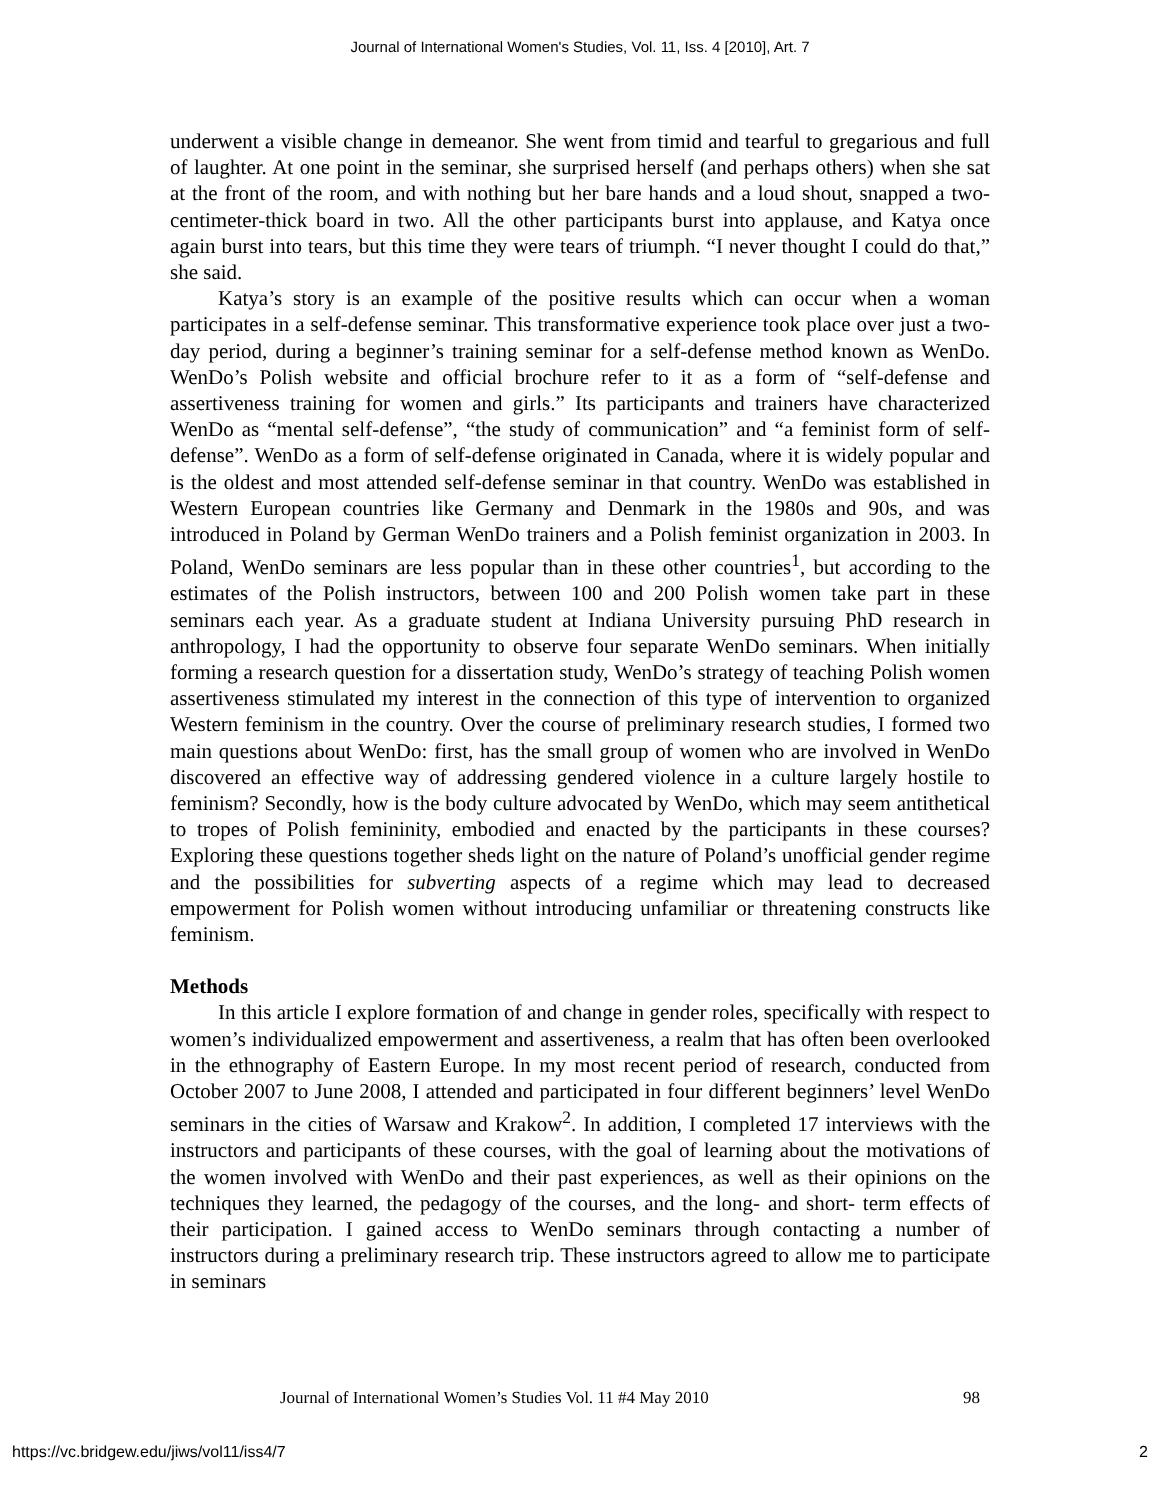Journal of International Women's Studies, Vol. 11, Iss. 4 [2010], Art. 7
underwent a visible change in demeanor. She went from timid and tearful to gregarious and full of laughter. At one point in the seminar, she surprised herself (and perhaps others) when she sat at the front of the room, and with nothing but her bare hands and a loud shout, snapped a two-centimeter-thick board in two. All the other participants burst into applause, and Katya once again burst into tears, but this time they were tears of triumph. “I never thought I could do that,” she said.
Katya’s story is an example of the positive results which can occur when a woman participates in a self-defense seminar. This transformative experience took place over just a two-day period, during a beginner’s training seminar for a self-defense method known as WenDo. WenDo’s Polish website and official brochure refer to it as a form of “self-defense and assertiveness training for women and girls.” Its participants and trainers have characterized WenDo as “mental self-defense”, “the study of communication” and “a feminist form of self-defense”. WenDo as a form of self-defense originated in Canada, where it is widely popular and is the oldest and most attended self-defense seminar in that country. WenDo was established in Western European countries like Germany and Denmark in the 1980s and 90s, and was introduced in Poland by German WenDo trainers and a Polish feminist organization in 2003. In Poland, WenDo seminars are less popular than in these other countries<sup>1</sup>, but according to the estimates of the Polish instructors, between 100 and 200 Polish women take part in these seminars each year. As a graduate student at Indiana University pursuing PhD research in anthropology, I had the opportunity to observe four separate WenDo seminars. When initially forming a research question for a dissertation study, WenDo’s strategy of teaching Polish women assertiveness stimulated my interest in the connection of this type of intervention to organized Western feminism in the country. Over the course of preliminary research studies, I formed two main questions about WenDo: first, has the small group of women who are involved in WenDo discovered an effective way of addressing gendered violence in a culture largely hostile to feminism? Secondly, how is the body culture advocated by WenDo, which may seem antithetical to tropes of Polish femininity, embodied and enacted by the participants in these courses? Exploring these questions together sheds light on the nature of Poland’s unofficial gender regime and the possibilities for subverting aspects of a regime which may lead to decreased empowerment for Polish women without introducing unfamiliar or threatening constructs like feminism.
Methods
In this article I explore formation of and change in gender roles, specifically with respect to women’s individualized empowerment and assertiveness, a realm that has often been overlooked in the ethnography of Eastern Europe. In my most recent period of research, conducted from October 2007 to June 2008, I attended and participated in four different beginners’ level WenDo seminars in the cities of Warsaw and Krakow<sup>2</sup>. In addition, I completed 17 interviews with the instructors and participants of these courses, with the goal of learning about the motivations of the women involved with WenDo and their past experiences, as well as their opinions on the techniques they learned, the pedagogy of the courses, and the long- and short- term effects of their participation. I gained access to WenDo seminars through contacting a number of instructors during a preliminary research trip. These instructors agreed to allow me to participate in seminars
Journal of International Women’s Studies Vol. 11 #4 May 2010 98
https://vc.bridgew.edu/jiws/vol11/iss4/7 2